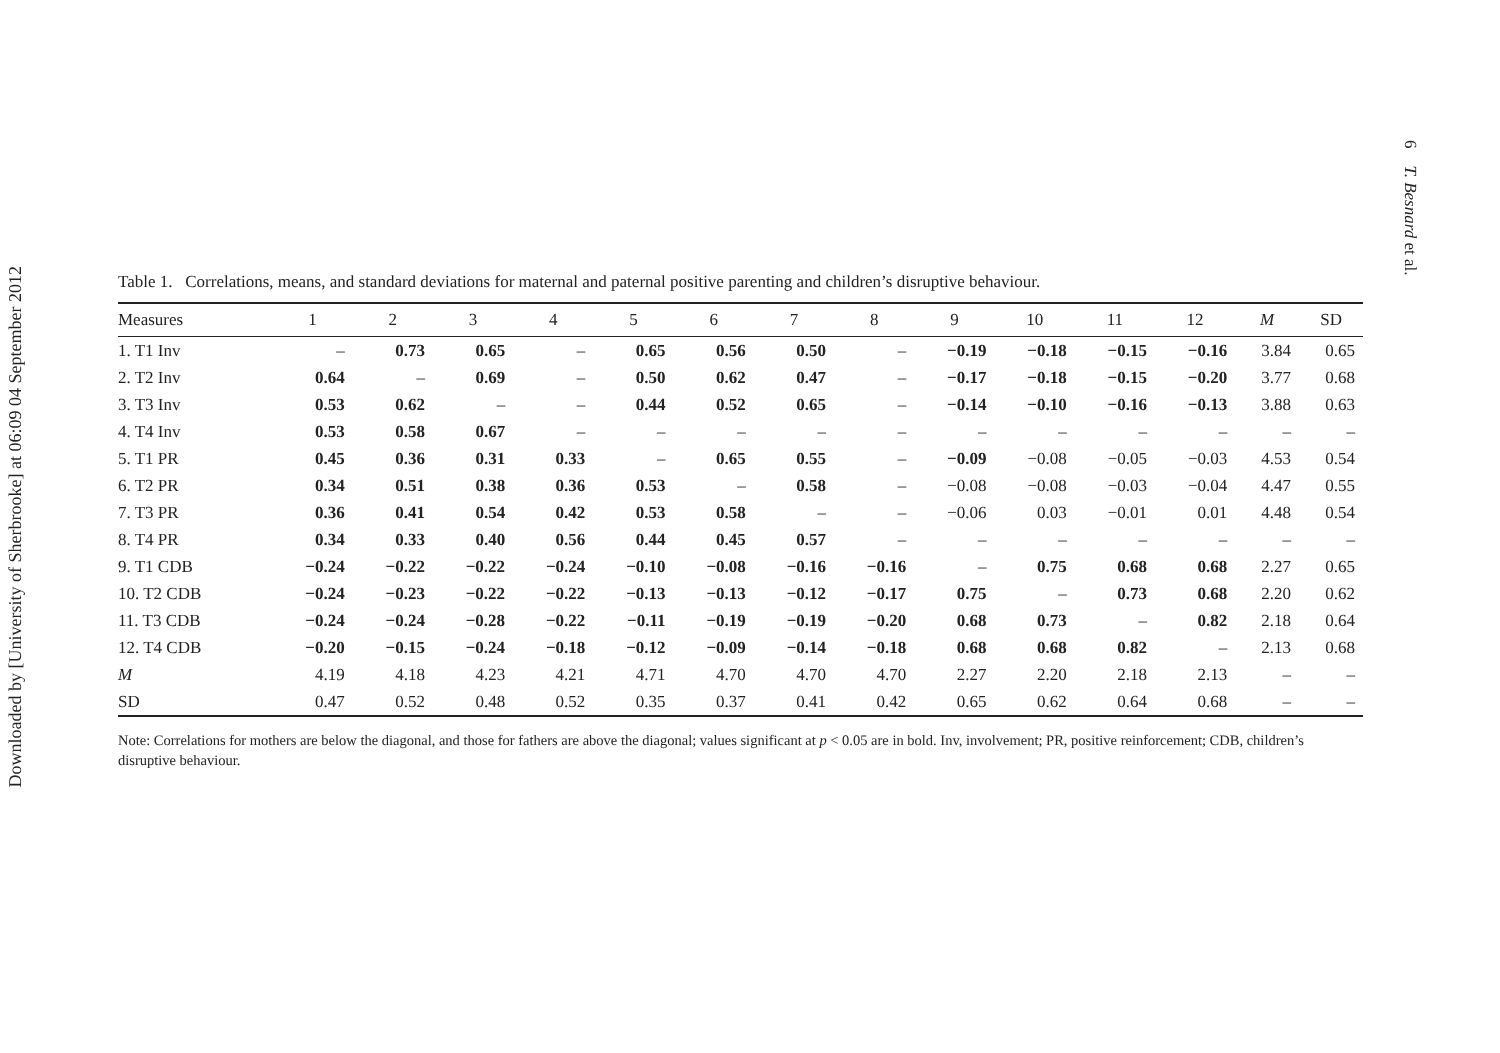Downloaded by [University of Sherbrooke] at 06:09 04 September 2012
6 T. Besnard et al.
Table 1. Correlations, means, and standard deviations for maternal and paternal positive parenting and children’s disruptive behaviour.
| Measures | 1 | 2 | 3 | 4 | 5 | 6 | 7 | 8 | 9 | 10 | 11 | 12 | M | SD |
| --- | --- | --- | --- | --- | --- | --- | --- | --- | --- | --- | --- | --- | --- | --- |
| 1. T1 Inv | – | 0.73 | 0.65 | – | 0.65 | 0.56 | 0.50 | – | −0.19 | −0.18 | −0.15 | −0.16 | 3.84 | 0.65 |
| 2. T2 Inv | 0.64 | – | 0.69 | – | 0.50 | 0.62 | 0.47 | – | −0.17 | −0.18 | −0.15 | −0.20 | 3.77 | 0.68 |
| 3. T3 Inv | 0.53 | 0.62 | – | – | 0.44 | 0.52 | 0.65 | – | −0.14 | −0.10 | −0.16 | −0.13 | 3.88 | 0.63 |
| 4. T4 Inv | 0.53 | 0.58 | 0.67 | – | – | – | – | – | – | – | – | – | – | – |
| 5. T1 PR | 0.45 | 0.36 | 0.31 | 0.33 | – | 0.65 | 0.55 | – | −0.09 | −0.08 | −0.05 | −0.03 | 4.53 | 0.54 |
| 6. T2 PR | 0.34 | 0.51 | 0.38 | 0.36 | 0.53 | – | 0.58 | – | −0.08 | −0.08 | −0.03 | −0.04 | 4.47 | 0.55 |
| 7. T3 PR | 0.36 | 0.41 | 0.54 | 0.42 | 0.53 | 0.58 | – | – | −0.06 | 0.03 | −0.01 | 0.01 | 4.48 | 0.54 |
| 8. T4 PR | 0.34 | 0.33 | 0.40 | 0.56 | 0.44 | 0.45 | 0.57 | – | – | – | – | – | – | – |
| 9. T1 CDB | −0.24 | −0.22 | −0.22 | −0.24 | −0.10 | −0.08 | −0.16 | −0.16 | – | 0.75 | 0.68 | 0.68 | 2.27 | 0.65 |
| 10. T2 CDB | −0.24 | −0.23 | −0.22 | −0.22 | −0.13 | −0.13 | −0.12 | −0.17 | 0.75 | – | 0.73 | 0.68 | 2.20 | 0.62 |
| 11. T3 CDB | −0.24 | −0.24 | −0.28 | −0.22 | −0.11 | −0.19 | −0.19 | −0.20 | 0.68 | 0.73 | – | 0.82 | 2.18 | 0.64 |
| 12. T4 CDB | −0.20 | −0.15 | −0.24 | −0.18 | −0.12 | −0.09 | −0.14 | −0.18 | 0.68 | 0.68 | 0.82 | – | 2.13 | 0.68 |
| M | 4.19 | 4.18 | 4.23 | 4.21 | 4.71 | 4.70 | 4.70 | 4.70 | 2.27 | 2.20 | 2.18 | 2.13 | – | – |
| SD | 0.47 | 0.52 | 0.48 | 0.52 | 0.35 | 0.37 | 0.41 | 0.42 | 0.65 | 0.62 | 0.64 | 0.68 | – | – |
Note: Correlations for mothers are below the diagonal, and those for fathers are above the diagonal; values significant at p < 0.05 are in bold. Inv, involvement; PR, positive reinforcement; CDB, children’s disruptive behaviour.